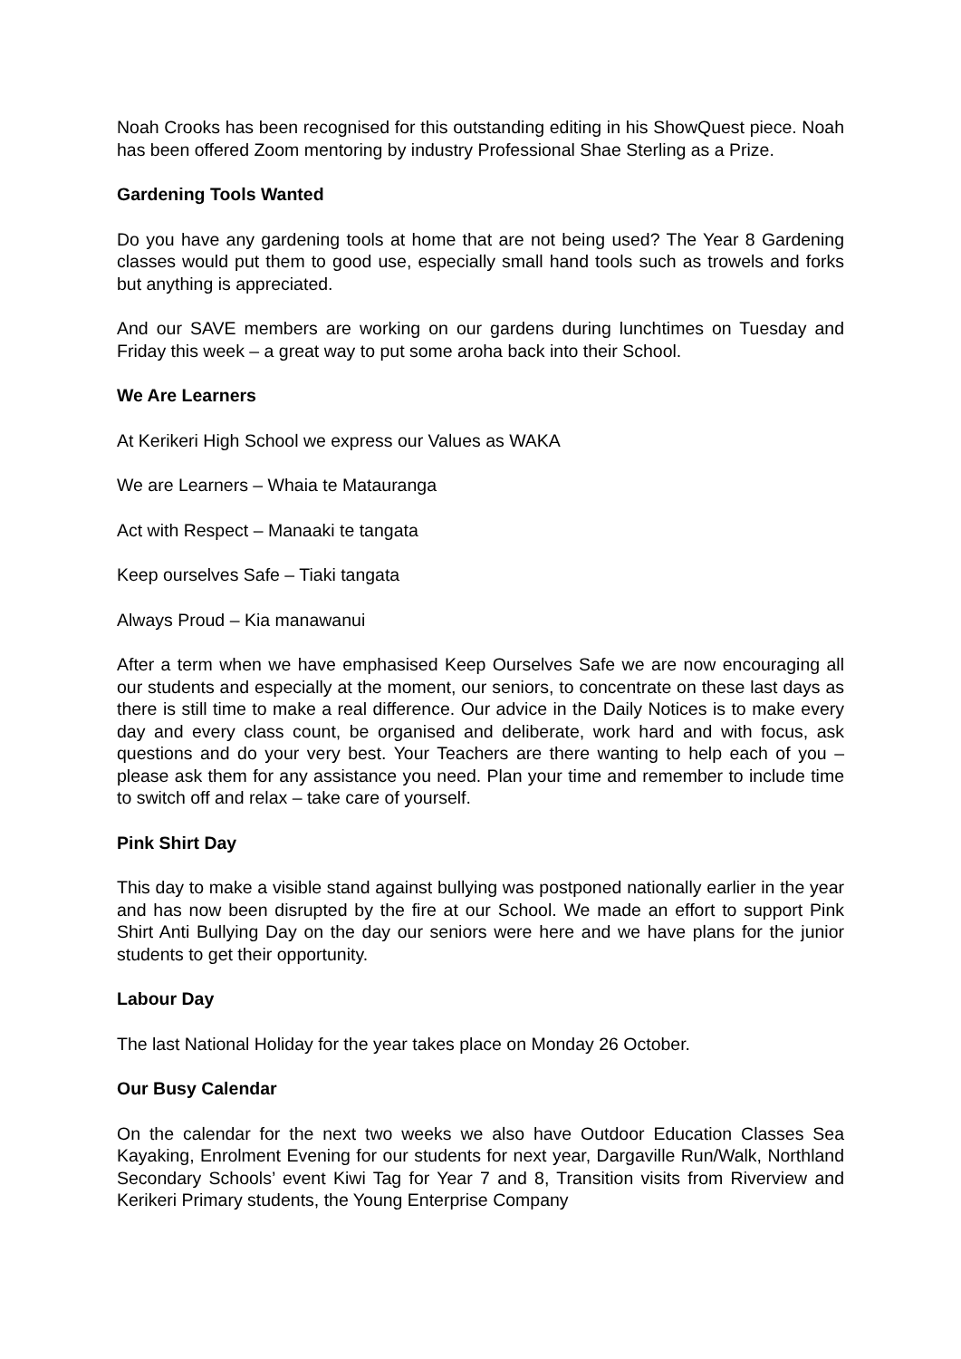Noah Crooks has been recognised for this outstanding editing in his ShowQuest piece. Noah has been offered Zoom mentoring by industry Professional Shae Sterling as a Prize.
Gardening Tools Wanted
Do you have any gardening tools at home that are not being used? The Year 8 Gardening classes would put them to good use, especially small hand tools such as trowels and forks but anything is appreciated.
And our SAVE members are working on our gardens during lunchtimes on Tuesday and Friday this week – a great way to put some aroha back into their School.
We Are Learners
At Kerikeri High School we express our Values as WAKA
We are Learners – Whaia te Matauranga
Act with Respect – Manaaki te tangata
Keep ourselves Safe – Tiaki tangata
Always Proud – Kia manawanui
After a term when we have emphasised Keep Ourselves Safe we are now encouraging all our students and especially at the moment, our seniors, to concentrate on these last days as there is still time to make a real difference. Our advice in the Daily Notices is to make every day and every class count, be organised and deliberate, work hard and with focus, ask questions and do your very best. Your Teachers are there wanting to help each of you – please ask them for any assistance you need. Plan your time and remember to include time to switch off and relax – take care of yourself.
Pink Shirt Day
This day to make a visible stand against bullying was postponed nationally earlier in the year and has now been disrupted by the fire at our School. We made an effort to support Pink Shirt Anti Bullying Day on the day our seniors were here and we have plans for the junior students to get their opportunity.
Labour Day
The last National Holiday for the year takes place on Monday 26 October.
Our Busy Calendar
On the calendar for the next two weeks we also have Outdoor Education Classes Sea Kayaking, Enrolment Evening for our students for next year, Dargaville Run/Walk, Northland Secondary Schools’ event Kiwi Tag for Year 7 and 8, Transition visits from Riverview and Kerikeri Primary students, the Young Enterprise Company